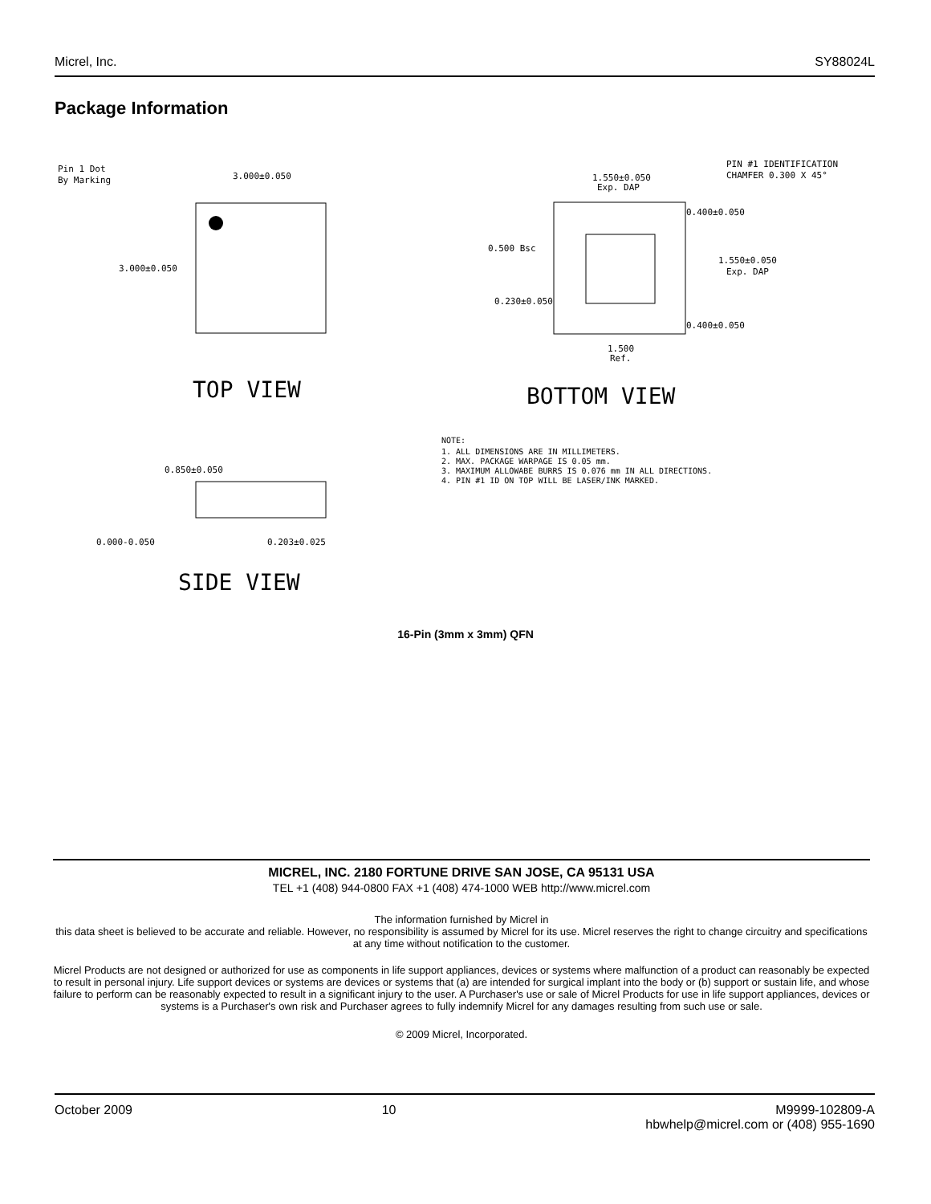Micrel, Inc. SY88024L
Package Information
Pin 1 Dot
By Marking
3.000±0.050
3.000±0.050
TOP VIEW
PIN #1 IDENTIFICATION
CHAMFER 0.300 X 45°
1.550±0.050
Exp. DAP
0.400±0.050
0.500 Bsc
1.550±0.050
Exp. DAP
0.230±0.050
0.400±0.050
1.500
Ref.
BOTTOM VIEW
NOTE:
1. ALL DIMENSIONS ARE IN MILLIMETERS.
2. MAX. PACKAGE WARPAGE IS 0.05 mm.
3. MAXIMUM ALLOWABE BURRS IS 0.076 mm IN ALL DIRECTIONS.
4. PIN #1 ID ON TOP WILL BE LASER/INK MARKED.
0.850±0.050
0.000-0.050
0.203±0.025
SIDE VIEW
16-Pin (3mm x 3mm) QFN
MICREL, INC. 2180 FORTUNE DRIVE SAN JOSE, CA 95131 USA
TEL +1 (408) 944-0800 FAX +1 (408) 474-1000 WEB http://www.micrel.com
The information furnished by Micrel in
this data sheet is believed to be accurate and reliable. However, no responsibility is assumed by Micrel for its use. Micrel reserves the right to change circuitry and specifications at any time without notification to the customer.
Micrel Products are not designed or authorized for use as components in life support appliances, devices or systems where malfunction of a product can reasonably be expected to result in personal injury. Life support devices or systems are devices or systems that (a) are intended for surgical implant into the body or (b) support or sustain life, and whose failure to perform can be reasonably expected to result in a significant injury to the user. A Purchaser's use or sale of Micrel Products for use in life support appliances, devices or systems is a Purchaser's own risk and Purchaser agrees to fully indemnify Micrel for any damages resulting from such use or sale.
© 2009 Micrel, Incorporated.
October 2009 10 M9999-102809-A
hbwhelp@micrel.com or (408) 955-1690